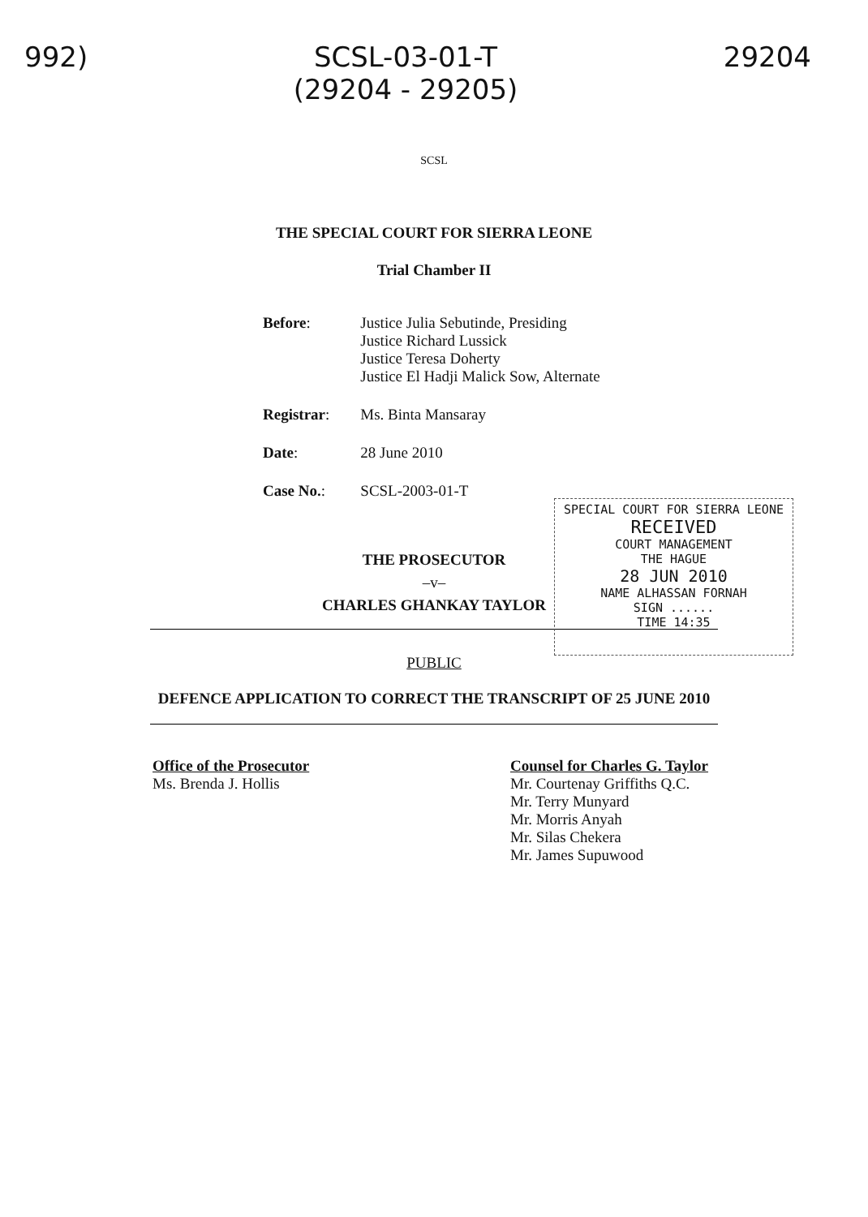992) SCSL-03-01-T
(29204 - 29205)
29204
SCSL
THE SPECIAL COURT FOR SIERRA LEONE
Trial Chamber II
| Before : | Justice Julia Sebutinde, Presiding Justice Richard Lussick Justice Teresa Doherty Justice El Hadji Malick Sow, Alternate |
| Registrar : | Ms. Binta Mansaray |
| Date : | 28 June 2010 |
| Case No. : | SCSL-2003-01-T |
SPECIAL COURT FOR SIERRA LEONE
RECEIVED
COURT MANAGEMENT
THE HAGUE
28 JUN 2010
NAME ALHASSAN FORNAH
SIGN ......
TIME 14:35
THE PROSECUTOR
–v–
CHARLES GHANKAY TAYLOR
PUBLIC
DEFENCE APPLICATION TO CORRECT THE TRANSCRIPT OF 25 JUNE 2010
Office of the Prosecutor
Ms. Brenda J. Hollis
Counsel for Charles G. Taylor
Mr. Courtenay Griffiths Q.C.
Mr. Terry Munyard
Mr. Morris Anyah
Mr. Silas Chekera
Mr. James Supuwood